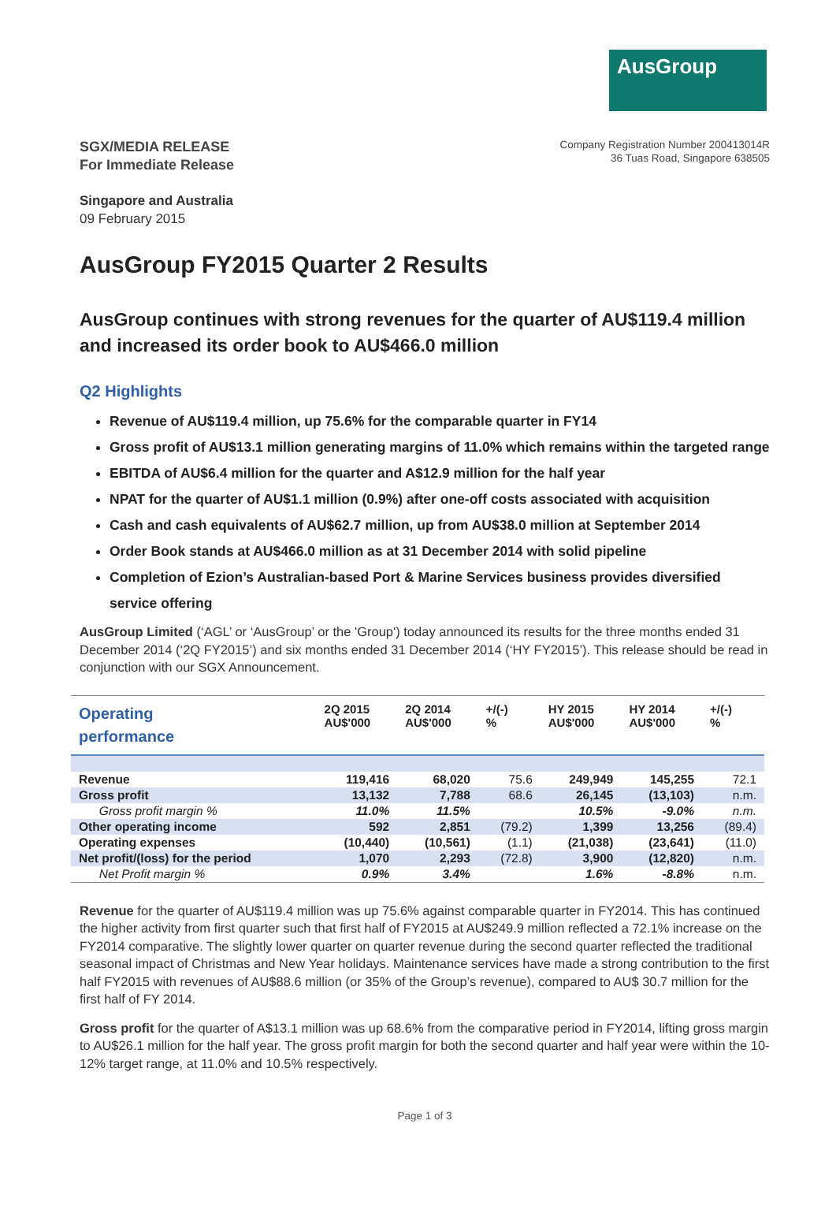AusGroup
SGX/MEDIA RELEASE
For Immediate Release
Company Registration Number 200413014R
36 Tuas Road, Singapore 638505
Singapore and Australia
09 February 2015
AusGroup FY2015 Quarter 2 Results
AusGroup continues with strong revenues for the quarter of AU$119.4 million and increased its order book to AU$466.0 million
Q2 Highlights
Revenue of AU$119.4 million, up 75.6% for the comparable quarter in FY14
Gross profit of AU$13.1 million generating margins of 11.0% which remains within the targeted range
EBITDA of AU$6.4 million for the quarter and A$12.9 million for the half year
NPAT for the quarter of AU$1.1 million (0.9%) after one-off costs associated with acquisition
Cash and cash equivalents of AU$62.7 million, up from AU$38.0 million at September 2014
Order Book stands at AU$466.0 million as at 31 December 2014 with solid pipeline
Completion of Ezion’s Australian-based Port & Marine Services business provides diversified service offering
AusGroup Limited (‘AGL’ or ‘AusGroup’ or the 'Group') today announced its results for the three months ended 31 December 2014 (‘2Q FY2015’) and six months ended 31 December 2014 (‘HY FY2015’). This release should be read in conjunction with our SGX Announcement.
| Operating performance | 2Q 2015 AU$'000 | 2Q 2014 AU$'000 | +/(-) % | HY 2015 AU$'000 | HY 2014 AU$'000 | +/(-) % |
| --- | --- | --- | --- | --- | --- | --- |
| Revenue | 119,416 | 68,020 | 75.6 | 249,949 | 145,255 | 72.1 |
| Gross profit | 13,132 | 7,788 | 68.6 | 26,145 | (13,103) | n.m. |
| Gross profit margin % | 11.0% | 11.5% | | 10.5% | -9.0% | n.m. |
| Other operating income | 592 | 2,851 | (79.2) | 1,399 | 13,256 | (89.4) |
| Operating expenses | (10,440) | (10,561) | (1.1) | (21,038) | (23,641) | (11.0) |
| Net profit/(loss) for the period | 1,070 | 2,293 | (72.8) | 3,900 | (12,820) | n.m. |
| Net Profit margin % | 0.9% | 3.4% | | 1.6% | -8.8% | n.m. |
Revenue for the quarter of AU$119.4 million was up 75.6% against comparable quarter in FY2014. This has continued the higher activity from first quarter such that first half of FY2015 at AU$249.9 million reflected a 72.1% increase on the FY2014 comparative. The slightly lower quarter on quarter revenue during the second quarter reflected the traditional seasonal impact of Christmas and New Year holidays. Maintenance services have made a strong contribution to the first half FY2015 with revenues of AU$88.6 million (or 35% of the Group’s revenue), compared to AU$ 30.7 million for the first half of FY 2014.
Gross profit for the quarter of A$13.1 million was up 68.6% from the comparative period in FY2014, lifting gross margin to AU$26.1 million for the half year. The gross profit margin for both the second quarter and half year were within the 10-12% target range, at 11.0% and 10.5% respectively.
Page 1 of 3